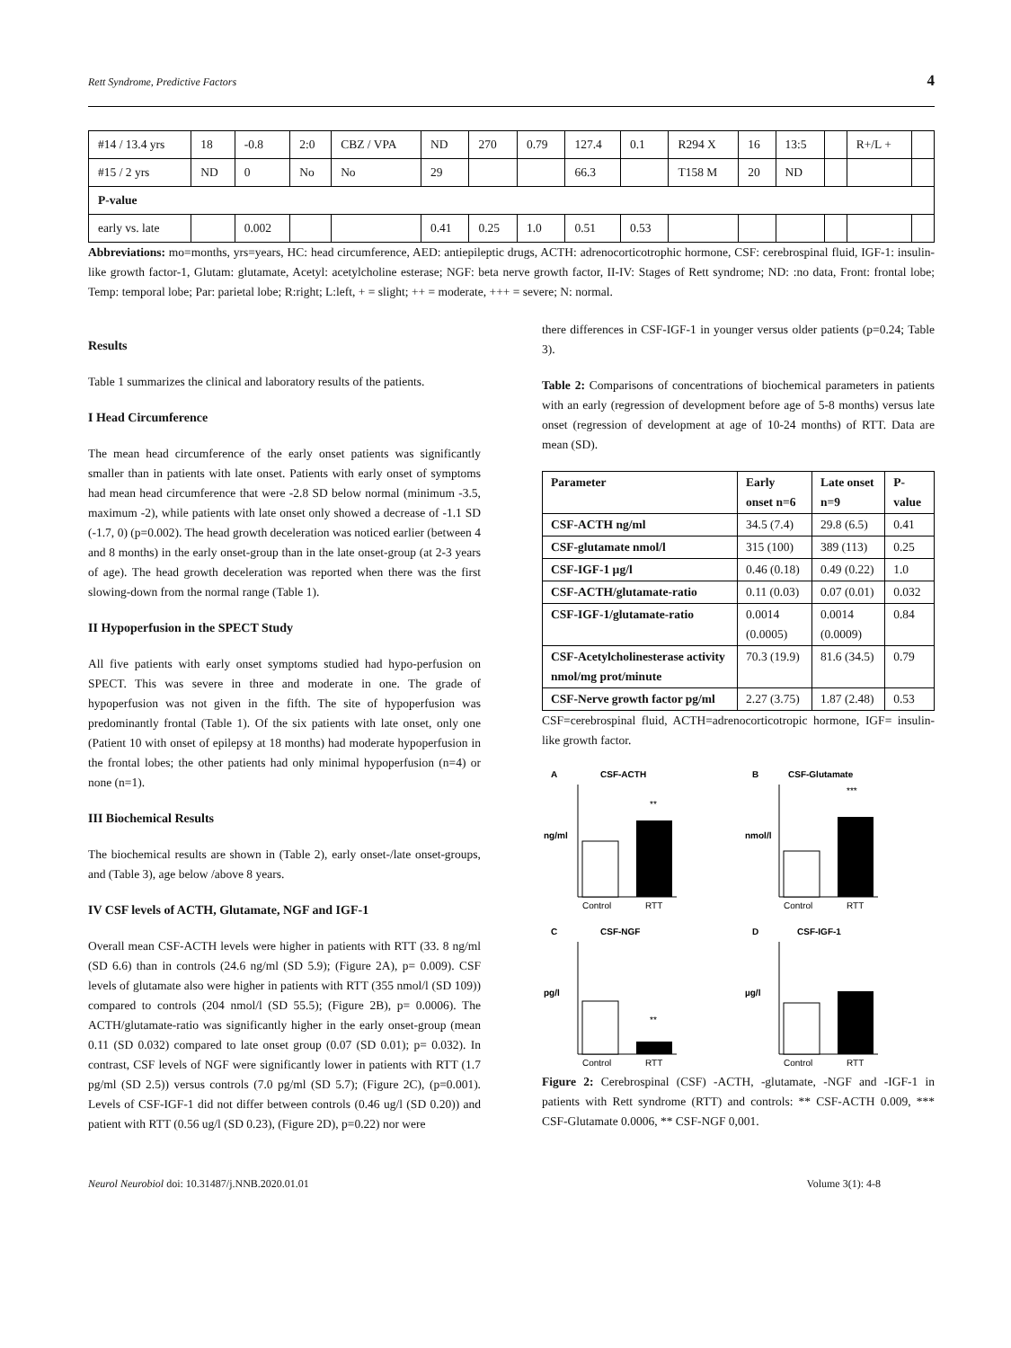Rett Syndrome, Predictive Factors 4
| #14 / 13.4 yrs | 18 | -0.8 | 2:0 | CBZ / VPA | ND | 270 | 0.79 | 127.4 | 0.1 | R294 X | 16 | 13:5 | | R+/L + | |
| #15 / 2 yrs | ND | 0 | No | No | 29 | | | 66.3 | | T158 M | 20 | ND | | | |
| P-value | | | | | | | | | | | | | | | |
| early vs. late | | 0.002 | | | 0.41 | 0.25 | 1.0 | 0.51 | 0.53 | | | | | | |
Abbreviations: mo=months, yrs=years, HC: head circumference, AED: antiepileptic drugs, ACTH: adrenocorticotrophic hormone, CSF: cerebrospinal fluid, IGF-1: insulin-like growth factor-1, Glutam: glutamate, Acetyl: acetylcholine esterase; NGF: beta nerve growth factor, II-IV: Stages of Rett syndrome; ND: :no data, Front: frontal lobe; Temp: temporal lobe; Par: parietal lobe; R:right; L:left, + = slight; ++ = moderate, +++ = severe; N: normal.
Results
Table 1 summarizes the clinical and laboratory results of the patients.
I Head Circumference
The mean head circumference of the early onset patients was significantly smaller than in patients with late onset. Patients with early onset of symptoms had mean head circumference that were -2.8 SD below normal (minimum -3.5, maximum -2), while patients with late onset only showed a decrease of -1.1 SD (-1.7, 0) (p=0.002). The head growth deceleration was noticed earlier (between 4 and 8 months) in the early onset-group than in the late onset-group (at 2-3 years of age). The head growth deceleration was reported when there was the first slowing-down from the normal range (Table 1).
II Hypoperfusion in the SPECT Study
All five patients with early onset symptoms studied had hypo-perfusion on SPECT. This was severe in three and moderate in one. The grade of hypoperfusion was not given in the fifth. The site of hypoperfusion was predominantly frontal (Table 1). Of the six patients with late onset, only one (Patient 10 with onset of epilepsy at 18 months) had moderate hypoperfusion in the frontal lobes; the other patients had only minimal hypoperfusion (n=4) or none (n=1).
III Biochemical Results
The biochemical results are shown in (Table 2), early onset-/late onset-groups, and (Table 3), age below /above 8 years.
IV CSF levels of ACTH, Glutamate, NGF and IGF-1
Overall mean CSF-ACTH levels were higher in patients with RTT (33. 8 ng/ml (SD 6.6) than in controls (24.6 ng/ml (SD 5.9); (Figure 2A), p= 0.009). CSF levels of glutamate also were higher in patients with RTT (355 nmol/l (SD 109)) compared to controls (204 nmol/l (SD 55.5); (Figure 2B), p= 0.0006). The ACTH/glutamate-ratio was significantly higher in the early onset-group (mean 0.11 (SD 0.032) compared to late onset group (0.07 (SD 0.01); p= 0.032). In contrast, CSF levels of NGF were significantly lower in patients with RTT (1.7 pg/ml (SD 2.5)) versus controls (7.0 pg/ml (SD 5.7); (Figure 2C), (p=0.001). Levels of CSF-IGF-1 did not differ between controls (0.46 ug/l (SD 0.20)) and patient with RTT (0.56 ug/l (SD 0.23), (Figure 2D), p=0.22) nor were
there differences in CSF-IGF-1 in younger versus older patients (p=0.24; Table 3).
Table 2: Comparisons of concentrations of biochemical parameters in patients with an early (regression of development before age of 5-8 months) versus late onset (regression of development at age of 10-24 months) of RTT. Data are mean (SD).
| Parameter | Early onset n=6 | Late onset n=9 | P-value |
| --- | --- | --- | --- |
| CSF-ACTH ng/ml | 34.5 (7.4) | 29.8 (6.5) | 0.41 |
| CSF-glutamate nmol/l | 315 (100) | 389 (113) | 0.25 |
| CSF-IGF-1 µg/l | 0.46 (0.18) | 0.49 (0.22) | 1.0 |
| CSF-ACTH/glutamate-ratio | 0.11 (0.03) | 0.07 (0.01) | 0.032 |
| CSF-IGF-1/glutamate-ratio | 0.0014 (0.0005) | 0.0014 (0.0009) | 0.84 |
| CSF-Acetylcholinesterase activity nmol/mg prot/minute | 70.3 (19.9) | 81.6 (34.5) | 0.79 |
| CSF-Nerve growth factor pg/ml | 2.27 (3.75) | 1.87 (2.48) | 0.53 |
CSF=cerebrospinal fluid, ACTH=adrenocorticotropic hormone, IGF= insulin-like growth factor.
A
CSF-ACTH
ng/ml
**
Control
RTT
B
CSF-Glutamate
nmol/l
***
Control
RTT
C
CSF-NGF
pg/l
**
Control
RTT
D
CSF-IGF-1
µg/l
Control
RTT
Figure 2: Cerebrospinal (CSF) -ACTH, -glutamate, -NGF and -IGF-1 in patients with Rett syndrome (RTT) and controls: ** CSF-ACTH 0.009, *** CSF-Glutamate 0.0006, ** CSF-NGF 0,001.
Neurol Neurobiol doi: 10.31487/j.NNB.2020.01.01 Volume 3(1): 4-8